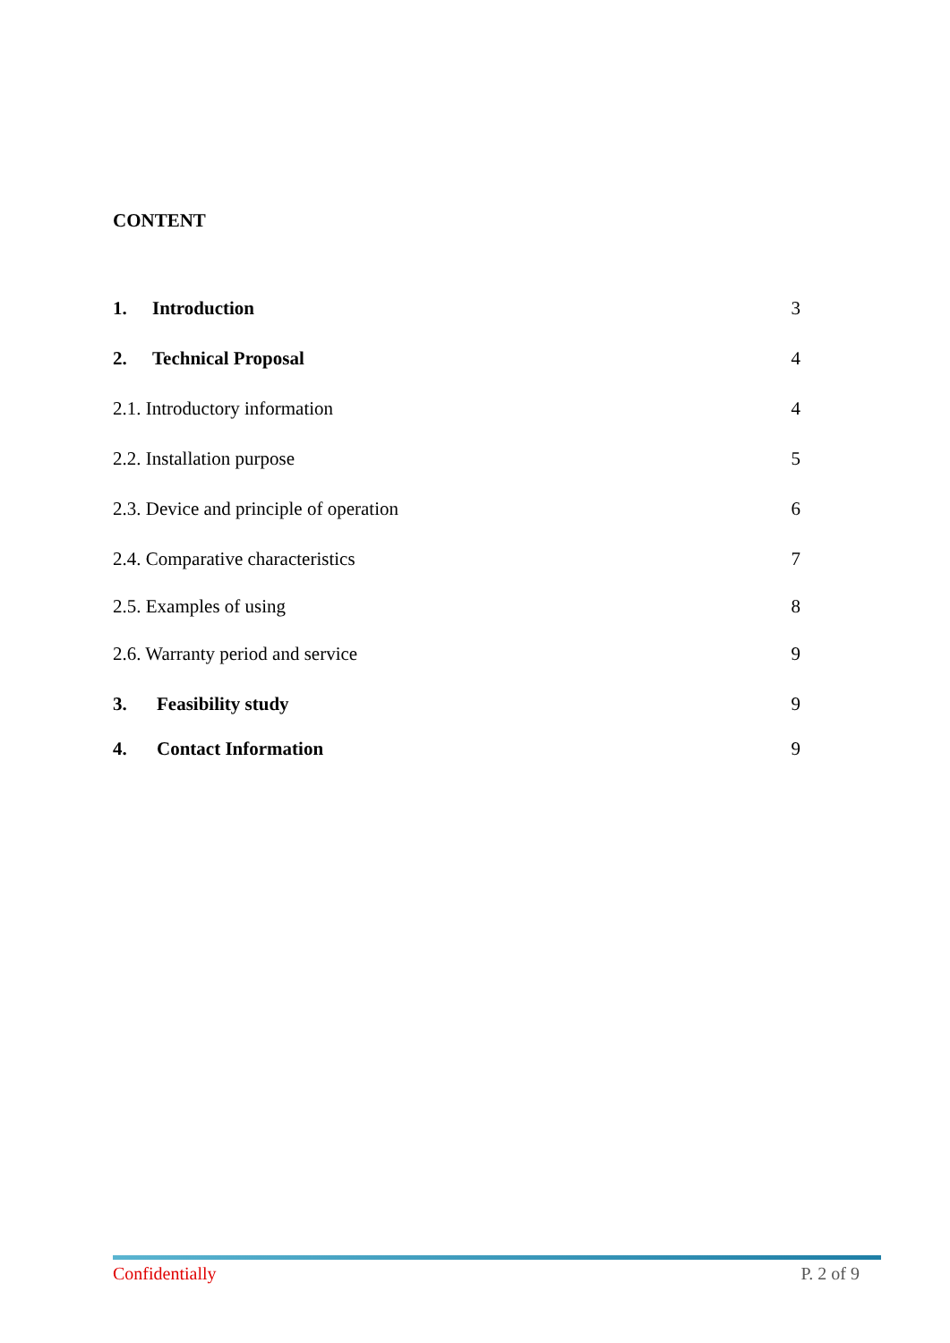CONTENT
1. Introduction 3
2. Technical Proposal 4
2.1. Introductory information 4
2.2. Installation purpose 5
2.3. Device and principle of operation 6
2.4. Comparative characteristics 7
2.5. Examples of using 8
2.6. Warranty period and service 9
3. Feasibility study 9
4. Contact Information 9
Confidentially P. 2 of 9